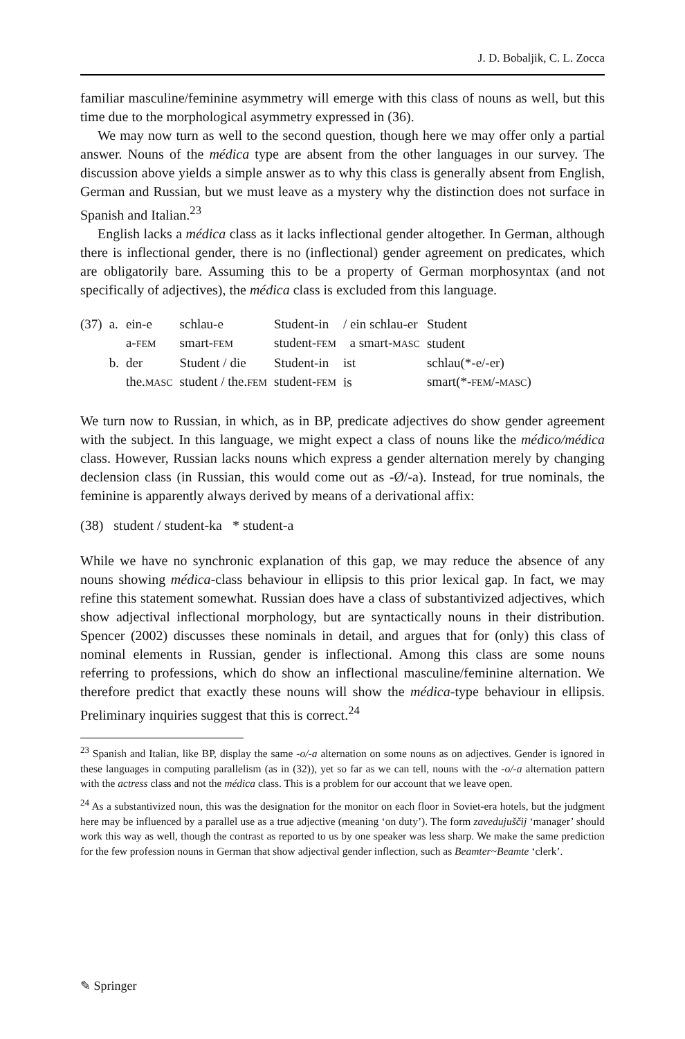J. D. Bobaljik, C. L. Zocca
familiar masculine/feminine asymmetry will emerge with this class of nouns as well, but this time due to the morphological asymmetry expressed in (36).
We may now turn as well to the second question, though here we may offer only a partial answer. Nouns of the médica type are absent from the other languages in our survey. The discussion above yields a simple answer as to why this class is generally absent from English, German and Russian, but we must leave as a mystery why the distinction does not surface in Spanish and Italian.<sup>23</sup>
English lacks a médica class as it lacks inflectional gender altogether. In German, although there is inflectional gender, there is no (inflectional) gender agreement on predicates, which are obligatorily bare. Assuming this to be a property of German morphosyntax (and not specifically of adjectives), the médica class is excluded from this language.
| (37) | a. | ein-e | schlau-e | Student-in | / ein schlau-er | Student |
| | | a- FEM | smart- FEM | student- FEM | a smart- MASC | student |
| | b. | der | Student / die | Student-in | ist | schlau(*-e/-er) |
| | | the. MASC | student / the. FEM | student- FEM | is | smart(*- FEM /- MASC ) |
We turn now to Russian, in which, as in BP, predicate adjectives do show gender agreement with the subject. In this language, we might expect a class of nouns like the médico/médica class. However, Russian lacks nouns which express a gender alternation merely by changing declension class (in Russian, this would come out as -Ø/-a). Instead, for true nominals, the feminine is apparently always derived by means of a derivational affix:
(38) student / student-ka * student-a
While we have no synchronic explanation of this gap, we may reduce the absence of any nouns showing médica-class behaviour in ellipsis to this prior lexical gap. In fact, we may refine this statement somewhat. Russian does have a class of substantivized adjectives, which show adjectival inflectional morphology, but are syntactically nouns in their distribution. Spencer (2002) discusses these nominals in detail, and argues that for (only) this class of nominal elements in Russian, gender is inflectional. Among this class are some nouns referring to professions, which do show an inflectional masculine/feminine alternation. We therefore predict that exactly these nouns will show the médica-type behaviour in ellipsis. Preliminary inquiries suggest that this is correct.<sup>24</sup>
<sup>23</sup> Spanish and Italian, like BP, display the same -o/-a alternation on some nouns as on adjectives. Gender is ignored in these languages in computing parallelism (as in (32)), yet so far as we can tell, nouns with the -o/-a alternation pattern with the actress class and not the médica class. This is a problem for our account that we leave open.
<sup>24</sup> As a substantivized noun, this was the designation for the monitor on each floor in Soviet-era hotels, but the judgment here may be influenced by a parallel use as a true adjective (meaning ‘on duty’). The form zavedujuščij ‘manager’ should work this way as well, though the contrast as reported to us by one speaker was less sharp. We make the same prediction for the few profession nouns in German that show adjectival gender inflection, such as Beamter~Beamte ‘clerk’.
✎ Springer